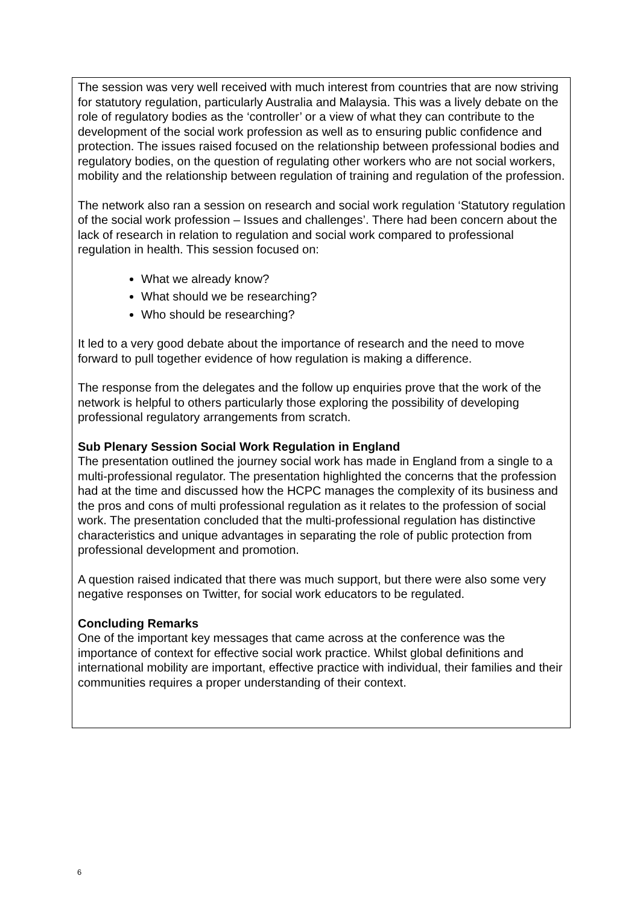The session was very well received with much interest from countries that are now striving for statutory regulation, particularly Australia and Malaysia. This was a lively debate on the role of regulatory bodies as the ‘controller’ or a view of what they can contribute to the development of the social work profession as well as to ensuring public confidence and protection. The issues raised focused on the relationship between professional bodies and regulatory bodies, on the question of regulating other workers who are not social workers, mobility and the relationship between regulation of training and regulation of the profession.
The network also ran a session on research and social work regulation ‘Statutory regulation of the social work profession – Issues and challenges’. There had been concern about the lack of research in relation to regulation and social work compared to professional regulation in health. This session focused on:
What we already know?
What should we be researching?
Who should be researching?
It led to a very good debate about the importance of research and the need to move forward to pull together evidence of how regulation is making a difference.
The response from the delegates and the follow up enquiries prove that the work of the network is helpful to others particularly those exploring the possibility of developing professional regulatory arrangements from scratch.
Sub Plenary Session Social Work Regulation in England
The presentation outlined the journey social work has made in England from a single to a multi-professional regulator. The presentation highlighted the concerns that the profession had at the time and discussed how the HCPC manages the complexity of its business and the pros and cons of multi professional regulation as it relates to the profession of social work. The presentation concluded that the multi-professional regulation has distinctive characteristics and unique advantages in separating the role of public protection from professional development and promotion.
A question raised indicated that there was much support, but there were also some very negative responses on Twitter, for social work educators to be regulated.
Concluding Remarks
One of the important key messages that came across at the conference was the importance of context for effective social work practice. Whilst global definitions and international mobility are important, effective practice with individual, their families and their communities requires a proper understanding of their context.
6